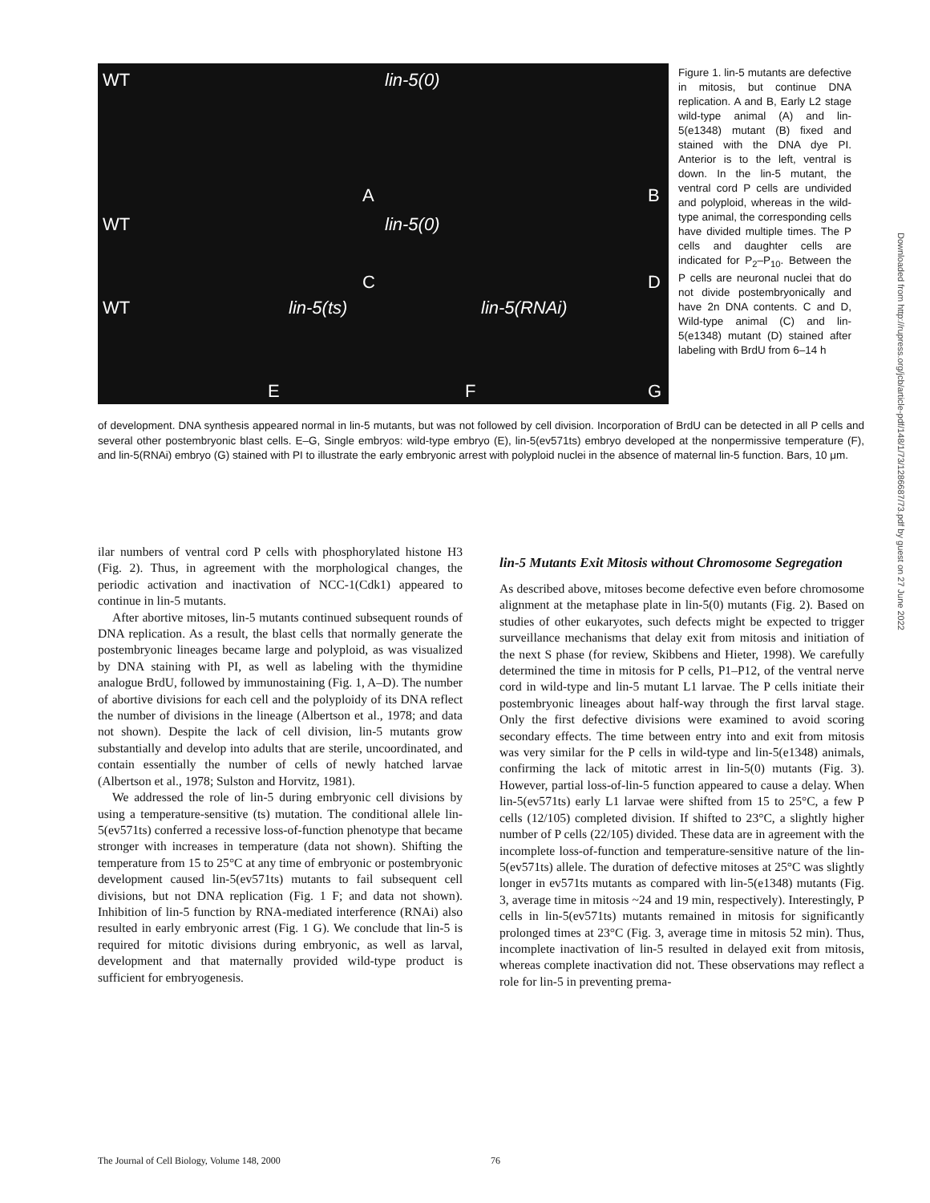WT lin-5(0)
A B
WT lin-5(0)
C D
WT lin-5(ts) lin-5(RNAi)
E F G
Figure 1. lin-5 mutants are defective in mitosis, but continue DNA replication. A and B, Early L2 stage wild-type animal (A) and lin-5(e1348) mutant (B) fixed and stained with the DNA dye PI. Anterior is to the left, ventral is down. In the lin-5 mutant, the ventral cord P cells are undivided and polyploid, whereas in the wild-type animal, the corresponding cells have divided multiple times. The P cells and daughter cells are indicated for P<sub>2</sub>–P<sub>10</sub>. Between the P cells are neuronal nuclei that do not divide postembryonically and have 2n DNA contents. C and D, Wild-type animal (C) and lin-5(e1348) mutant (D) stained after labeling with BrdU from 6–14 h
of development. DNA synthesis appeared normal in lin-5 mutants, but was not followed by cell division. Incorporation of BrdU can be detected in all P cells and several other postembryonic blast cells. E–G, Single embryos: wild-type embryo (E), lin-5(ev571ts) embryo developed at the nonpermissive temperature (F), and lin-5(RNAi) embryo (G) stained with PI to illustrate the early embryonic arrest with polyploid nuclei in the absence of maternal lin-5 function. Bars, 10 μm.
ilar numbers of ventral cord P cells with phosphorylated histone H3 (Fig. 2). Thus, in agreement with the morphological changes, the periodic activation and inactivation of NCC-1(Cdk1) appeared to continue in lin-5 mutants.
After abortive mitoses, lin-5 mutants continued subsequent rounds of DNA replication. As a result, the blast cells that normally generate the postembryonic lineages became large and polyploid, as was visualized by DNA staining with PI, as well as labeling with the thymidine analogue BrdU, followed by immunostaining (Fig. 1, A–D). The number of abortive divisions for each cell and the polyploidy of its DNA reflect the number of divisions in the lineage (Albertson et al., 1978; and data not shown). Despite the lack of cell division, lin-5 mutants grow substantially and develop into adults that are sterile, uncoordinated, and contain essentially the number of cells of newly hatched larvae (Albertson et al., 1978; Sulston and Horvitz, 1981).
We addressed the role of lin-5 during embryonic cell divisions by using a temperature-sensitive (ts) mutation. The conditional allele lin-5(ev571ts) conferred a recessive loss-of-function phenotype that became stronger with increases in temperature (data not shown). Shifting the temperature from 15 to 25°C at any time of embryonic or postembryonic development caused lin-5(ev571ts) mutants to fail subsequent cell divisions, but not DNA replication (Fig. 1 F; and data not shown). Inhibition of lin-5 function by RNA-mediated interference (RNAi) also resulted in early embryonic arrest (Fig. 1 G). We conclude that lin-5 is required for mitotic divisions during embryonic, as well as larval, development and that maternally provided wild-type product is sufficient for embryogenesis.
lin-5 Mutants Exit Mitosis without Chromosome Segregation
As described above, mitoses become defective even before chromosome alignment at the metaphase plate in lin-5(0) mutants (Fig. 2). Based on studies of other eukaryotes, such defects might be expected to trigger surveillance mechanisms that delay exit from mitosis and initiation of the next S phase (for review, Skibbens and Hieter, 1998). We carefully determined the time in mitosis for P cells, P1–P12, of the ventral nerve cord in wild-type and lin-5 mutant L1 larvae. The P cells initiate their postembryonic lineages about half-way through the first larval stage. Only the first defective divisions were examined to avoid scoring secondary effects. The time between entry into and exit from mitosis was very similar for the P cells in wild-type and lin-5(e1348) animals, confirming the lack of mitotic arrest in lin-5(0) mutants (Fig. 3). However, partial loss-of-lin-5 function appeared to cause a delay. When lin-5(ev571ts) early L1 larvae were shifted from 15 to 25°C, a few P cells (12/105) completed division. If shifted to 23°C, a slightly higher number of P cells (22/105) divided. These data are in agreement with the incomplete loss-of-function and temperature-sensitive nature of the lin-5(ev571ts) allele. The duration of defective mitoses at 25°C was slightly longer in ev571ts mutants as compared with lin-5(e1348) mutants (Fig. 3, average time in mitosis ~24 and 19 min, respectively). Interestingly, P cells in lin-5(ev571ts) mutants remained in mitosis for significantly prolonged times at 23°C (Fig. 3, average time in mitosis 52 min). Thus, incomplete inactivation of lin-5 resulted in delayed exit from mitosis, whereas complete inactivation did not. These observations may reflect a role for lin-5 in preventing prema-
The Journal of Cell Biology, Volume 148, 2000
76
Downloaded from http://rupress.org/jcb/article-pdf/148/1/73/1286687/73.pdf by guest on 27 June 2022